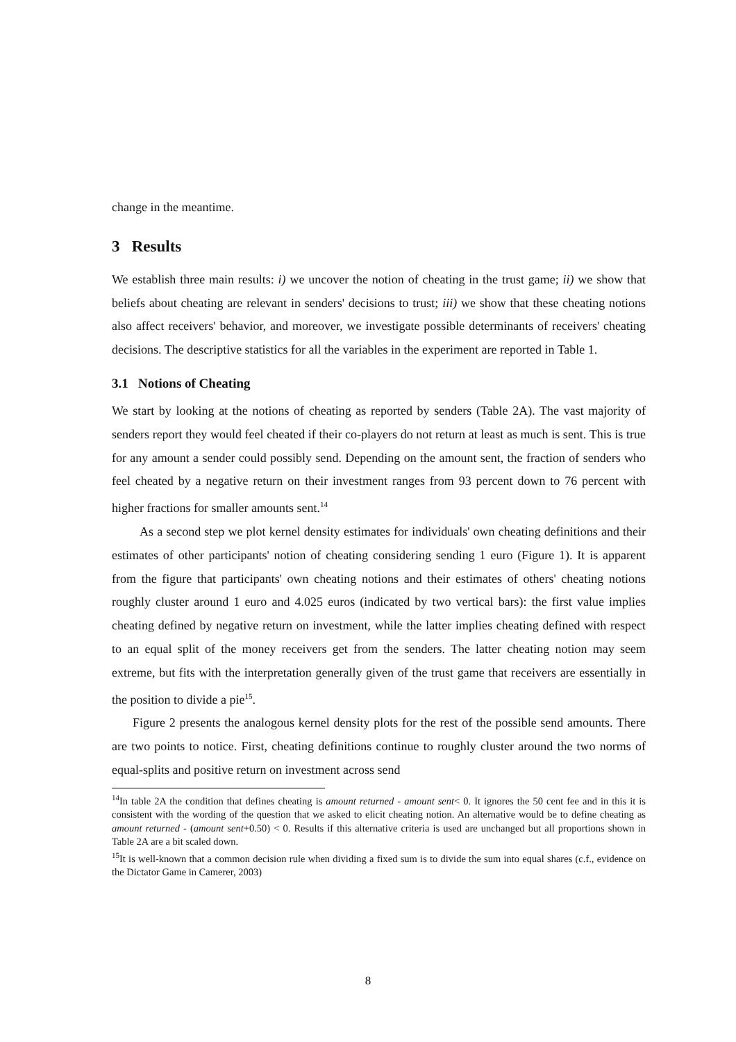change in the meantime.
3 Results
We establish three main results: i) we uncover the notion of cheating in the trust game; ii) we show that beliefs about cheating are relevant in senders' decisions to trust; iii) we show that these cheating notions also affect receivers' behavior, and moreover, we investigate possible determinants of receivers' cheating decisions. The descriptive statistics for all the variables in the experiment are reported in Table 1.
3.1 Notions of Cheating
We start by looking at the notions of cheating as reported by senders (Table 2A). The vast majority of senders report they would feel cheated if their co-players do not return at least as much is sent. This is true for any amount a sender could possibly send. Depending on the amount sent, the fraction of senders who feel cheated by a negative return on their investment ranges from 93 percent down to 76 percent with higher fractions for smaller amounts sent.<sup>14</sup>
As a second step we plot kernel density estimates for individuals' own cheating definitions and their estimates of other participants' notion of cheating considering sending 1 euro (Figure 1). It is apparent from the figure that participants' own cheating notions and their estimates of others' cheating notions roughly cluster around 1 euro and 4.025 euros (indicated by two vertical bars): the first value implies cheating defined by negative return on investment, while the latter implies cheating defined with respect to an equal split of the money receivers get from the senders. The latter cheating notion may seem extreme, but fits with the interpretation generally given of the trust game that receivers are essentially in the position to divide a pie<sup>15</sup>.
Figure 2 presents the analogous kernel density plots for the rest of the possible send amounts. There are two points to notice. First, cheating definitions continue to roughly cluster around the two norms of equal-splits and positive return on investment across send
<sup>14</sup> In table 2A the condition that defines cheating is amount returned - amount sent< 0. It ignores the 50 cent fee and in this it is consistent with the wording of the question that we asked to elicit cheating notion. An alternative would be to define cheating as amount returned - (amount sent+0.50) < 0. Results if this alternative criteria is used are unchanged but all proportions shown in Table 2A are a bit scaled down.
<sup>15</sup> It is well-known that a common decision rule when dividing a fixed sum is to divide the sum into equal shares (c.f., evidence on the Dictator Game in Camerer, 2003)
8